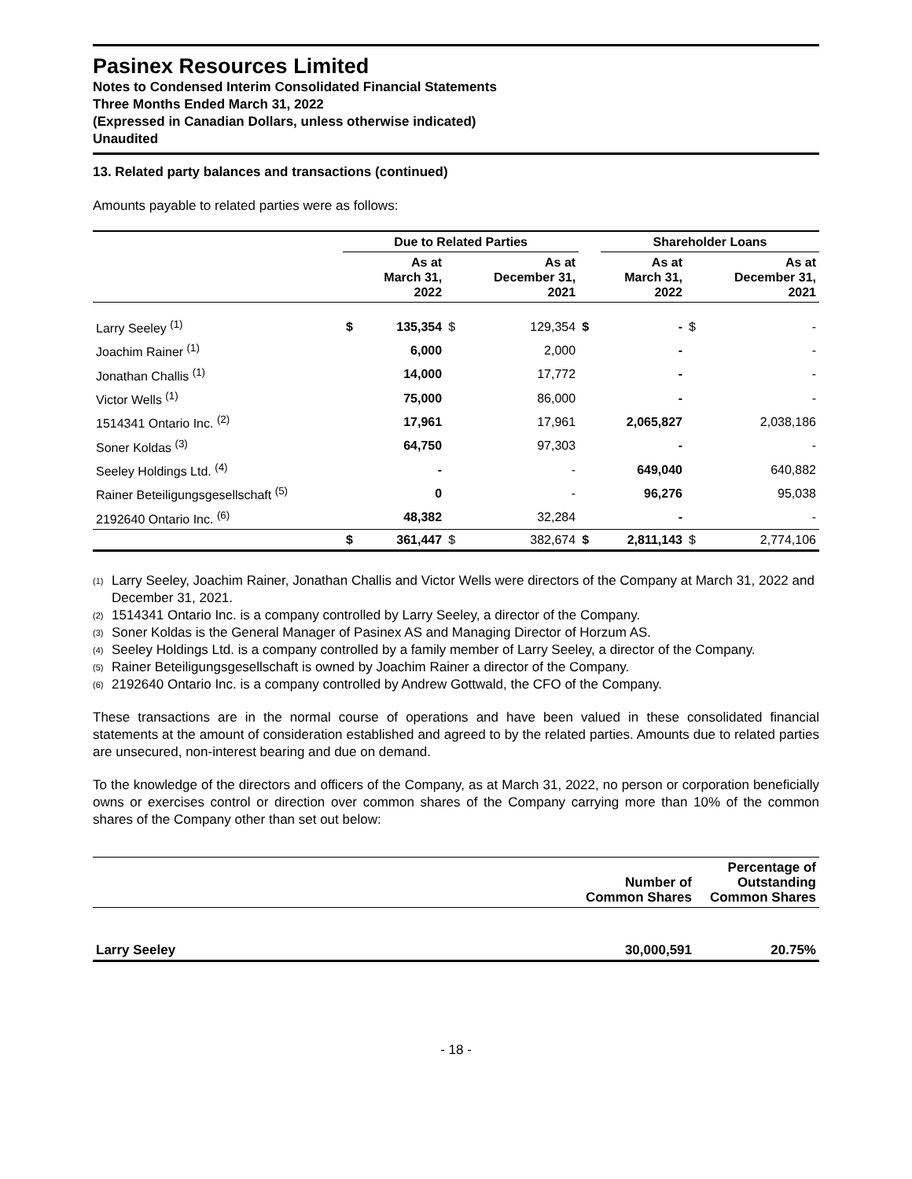Pasinex Resources Limited
Notes to Condensed Interim Consolidated Financial Statements
Three Months Ended March 31, 2022
(Expressed in Canadian Dollars, unless otherwise indicated)
Unaudited
13. Related party balances and transactions (continued)
Amounts payable to related parties were as follows:
| | Due to Related Parties | | | | | Shareholder Loans | | |
| --- | --- | --- | --- | --- | --- | --- | --- | --- |
| | | As at March 31, 2022 | | As at December 31, 2021 | | As at March 31, 2022 | | As at December 31, 2021 |
| Larry Seeley <sup>(1)</sup> | $ | 135,354 | $ | 129,354 | $ | - | $ | - |
| Joachim Rainer <sup>(1)</sup> | | 6,000 | | 2,000 | | - | | - |
| Jonathan Challis <sup>(1)</sup> | | 14,000 | | 17,772 | | - | | - |
| Victor Wells <sup>(1)</sup> | | 75,000 | | 86,000 | | - | | - |
| 1514341 Ontario Inc. <sup>(2)</sup> | | 17,961 | | 17,961 | | 2,065,827 | | 2,038,186 |
| Soner Koldas <sup>(3)</sup> | | 64,750 | | 97,303 | | - | | - |
| Seeley Holdings Ltd. <sup>(4)</sup> | | - | | - | | 649,040 | | 640,882 |
| Rainer Beteiligungsgesellschaft <sup>(5)</sup> | | 0 | | - | | 96,276 | | 95,038 |
| 2192640 Ontario Inc. <sup>(6)</sup> | | 48,382 | | 32,284 | | - | | - |
| | $ | 361,447 | $ | 382,674 | $ | 2,811,143 | $ | 2,774,106 |
<sup>(1)</sup> Larry Seeley, Joachim Rainer, Jonathan Challis and Victor Wells were directors of the Company at March 31, 2022 and December 31, 2021.
<sup>(2)</sup> 1514341 Ontario Inc. is a company controlled by Larry Seeley, a director of the Company.
<sup>(3)</sup> Soner Koldas is the General Manager of Pasinex AS and Managing Director of Horzum AS.
<sup>(4)</sup> Seeley Holdings Ltd. is a company controlled by a family member of Larry Seeley, a director of the Company.
<sup>(5)</sup> Rainer Beteiligungsgesellschaft is owned by Joachim Rainer a director of the Company.
<sup>(6)</sup> 2192640 Ontario Inc. is a company controlled by Andrew Gottwald, the CFO of the Company.
These transactions are in the normal course of operations and have been valued in these consolidated financial statements at the amount of consideration established and agreed to by the related parties. Amounts due to related parties are unsecured, non-interest bearing and due on demand.
To the knowledge of the directors and officers of the Company, as at March 31, 2022, no person or corporation beneficially owns or exercises control or direction over common shares of the Company carrying more than 10% of the common shares of the Company other than set out below:
| | Number of Common Shares | Percentage of Outstanding Common Shares |
| --- | --- | --- |
| Larry Seeley | 30,000,591 | 20.75% |
- 18 -